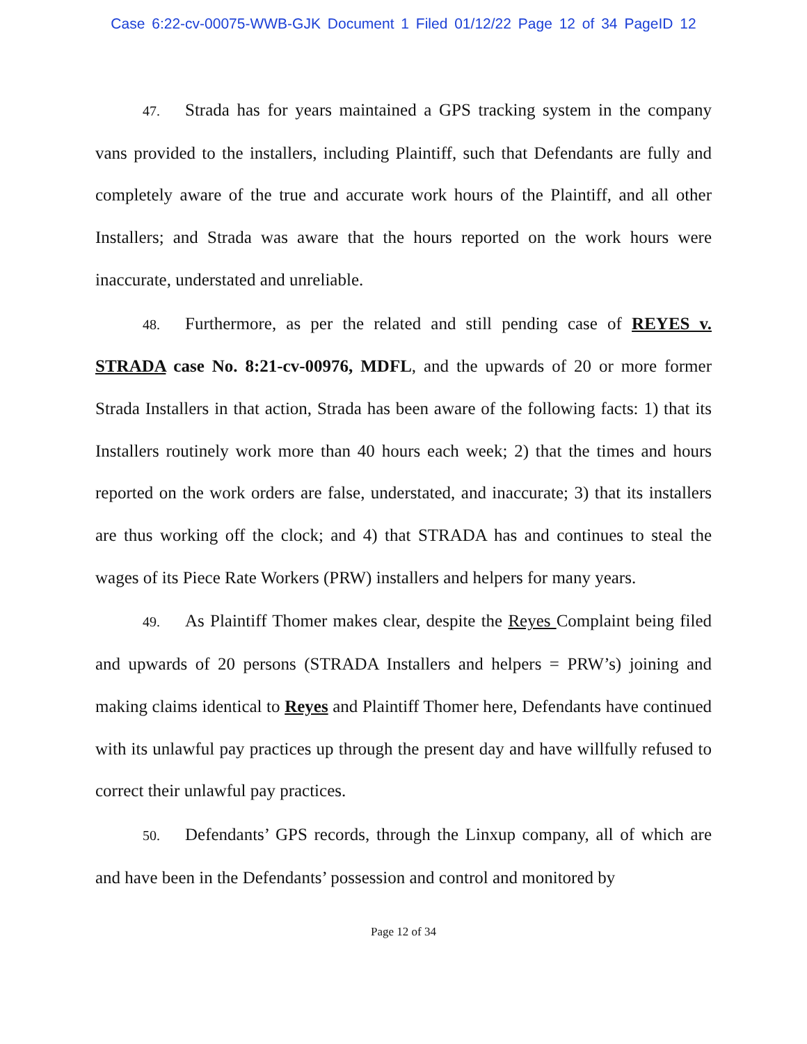Case 6:22-cv-00075-WWB-GJK Document 1 Filed 01/12/22 Page 12 of 34 PageID 12
47. Strada has for years maintained a GPS tracking system in the company vans provided to the installers, including Plaintiff, such that Defendants are fully and completely aware of the true and accurate work hours of the Plaintiff, and all other Installers; and Strada was aware that the hours reported on the work hours were inaccurate, understated and unreliable.
48. Furthermore, as per the related and still pending case of REYES v. STRADA case No. 8:21-cv-00976, MDFL, and the upwards of 20 or more former Strada Installers in that action, Strada has been aware of the following facts: 1) that its Installers routinely work more than 40 hours each week; 2) that the times and hours reported on the work orders are false, understated, and inaccurate; 3) that its installers are thus working off the clock; and 4) that STRADA has and continues to steal the wages of its Piece Rate Workers (PRW) installers and helpers for many years.
49. As Plaintiff Thomer makes clear, despite the Reyes Complaint being filed and upwards of 20 persons (STRADA Installers and helpers = PRW’s) joining and making claims identical to Reyes and Plaintiff Thomer here, Defendants have continued with its unlawful pay practices up through the present day and have willfully refused to correct their unlawful pay practices.
50. Defendants’ GPS records, through the Linxup company, all of which are and have been in the Defendants’ possession and control and monitored by
Page 12 of 34